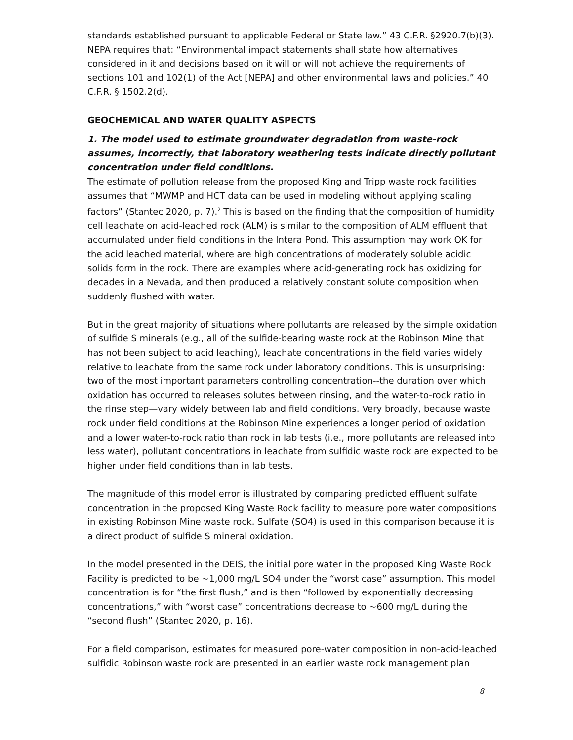standards established pursuant to applicable Federal or State law.” 43 C.F.R. §2920.7(b)(3). NEPA requires that: “Environmental impact statements shall state how alternatives considered in it and decisions based on it will or will not achieve the requirements of sections 101 and 102(1) of the Act [NEPA] and other environmental laws and policies.” 40 C.F.R. § 1502.2(d).
GEOCHEMICAL AND WATER QUALITY ASPECTS
1. The model used to estimate groundwater degradation from waste-rock assumes, incorrectly, that laboratory weathering tests indicate directly pollutant concentration under field conditions.
The estimate of pollution release from the proposed King and Tripp waste rock facilities assumes that “MWMP and HCT data can be used in modeling without applying scaling factors” (Stantec 2020, p. 7).<sup>2</sup> This is based on the finding that the composition of humidity cell leachate on acid-leached rock (ALM) is similar to the composition of ALM effluent that accumulated under field conditions in the Intera Pond. This assumption may work OK for the acid leached material, where are high concentrations of moderately soluble acidic solids form in the rock. There are examples where acid-generating rock has oxidizing for decades in a Nevada, and then produced a relatively constant solute composition when suddenly flushed with water.
But in the great majority of situations where pollutants are released by the simple oxidation of sulfide S minerals (e.g., all of the sulfide-bearing waste rock at the Robinson Mine that has not been subject to acid leaching), leachate concentrations in the field varies widely relative to leachate from the same rock under laboratory conditions. This is unsurprising: two of the most important parameters controlling concentration--the duration over which oxidation has occurred to releases solutes between rinsing, and the water-to-rock ratio in the rinse step—vary widely between lab and field conditions. Very broadly, because waste rock under field conditions at the Robinson Mine experiences a longer period of oxidation and a lower water-to-rock ratio than rock in lab tests (i.e., more pollutants are released into less water), pollutant concentrations in leachate from sulfidic waste rock are expected to be higher under field conditions than in lab tests.
The magnitude of this model error is illustrated by comparing predicted effluent sulfate concentration in the proposed King Waste Rock facility to measure pore water compositions in existing Robinson Mine waste rock. Sulfate (SO4) is used in this comparison because it is a direct product of sulfide S mineral oxidation.
In the model presented in the DEIS, the initial pore water in the proposed King Waste Rock Facility is predicted to be ~1,000 mg/L SO4 under the “worst case” assumption. This model concentration is for “the first flush,” and is then “followed by exponentially decreasing concentrations,” with “worst case” concentrations decrease to ~600 mg/L during the “second flush” (Stantec 2020, p. 16).
For a field comparison, estimates for measured pore-water composition in non-acid-leached sulfidic Robinson waste rock are presented in an earlier waste rock management plan
8